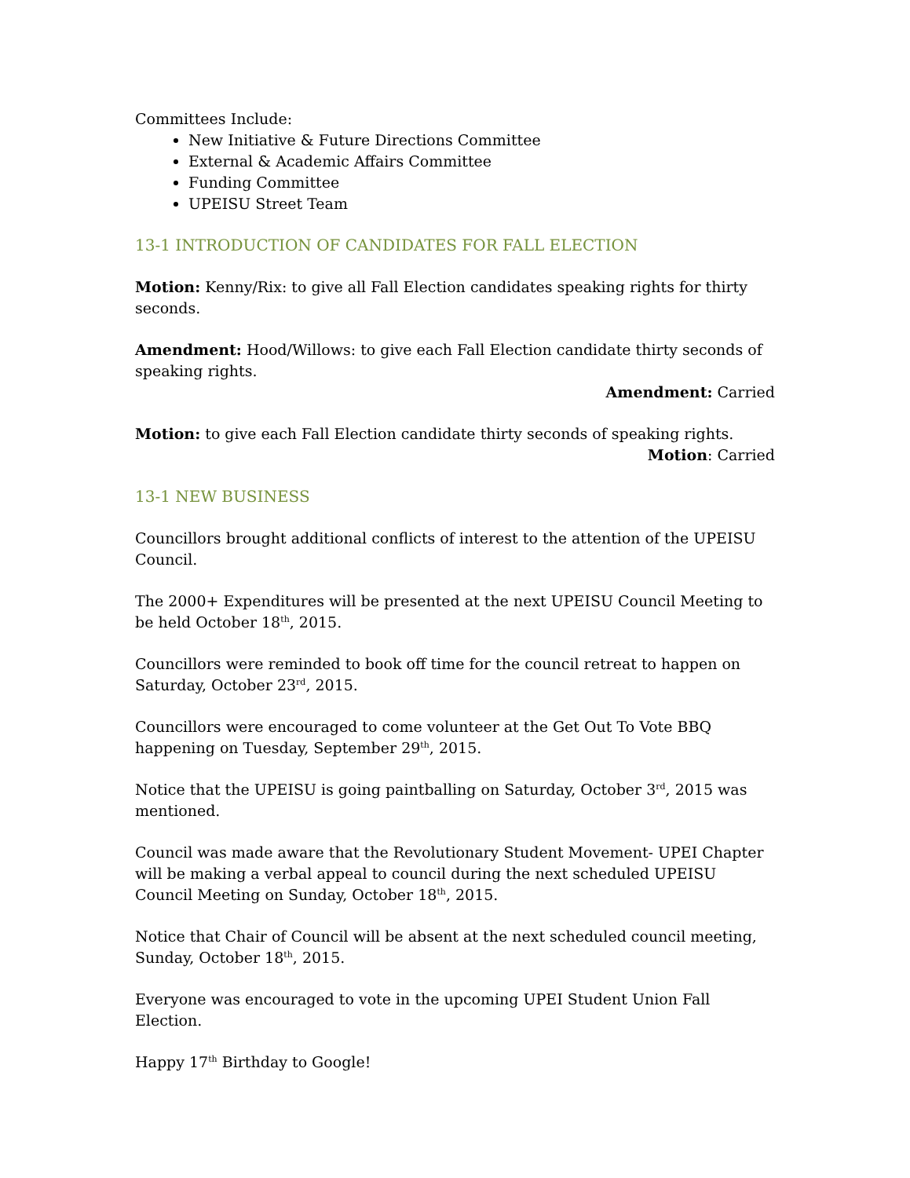Committees Include:
New Initiative & Future Directions Committee
External & Academic Affairs Committee
Funding Committee
UPEISU Street Team
13-1 INTRODUCTION OF CANDIDATES FOR FALL ELECTION
Motion: Kenny/Rix: to give all Fall Election candidates speaking rights for thirty seconds.
Amendment: Hood/Willows: to give each Fall Election candidate thirty seconds of speaking rights.
Amendment: Carried
Motion: to give each Fall Election candidate thirty seconds of speaking rights.
Motion: Carried
13-1 NEW BUSINESS
Councillors brought additional conflicts of interest to the attention of the UPEISU Council.
The 2000+ Expenditures will be presented at the next UPEISU Council Meeting to be held October 18<sup>th</sup>, 2015.
Councillors were reminded to book off time for the council retreat to happen on Saturday, October 23<sup>rd</sup>, 2015.
Councillors were encouraged to come volunteer at the Get Out To Vote BBQ happening on Tuesday, September 29<sup>th</sup>, 2015.
Notice that the UPEISU is going paintballing on Saturday, October 3<sup>rd</sup>, 2015 was mentioned.
Council was made aware that the Revolutionary Student Movement- UPEI Chapter will be making a verbal appeal to council during the next scheduled UPEISU Council Meeting on Sunday, October 18<sup>th</sup>, 2015.
Notice that Chair of Council will be absent at the next scheduled council meeting, Sunday, October 18<sup>th</sup>, 2015.
Everyone was encouraged to vote in the upcoming UPEI Student Union Fall Election.
Happy 17<sup>th</sup> Birthday to Google!